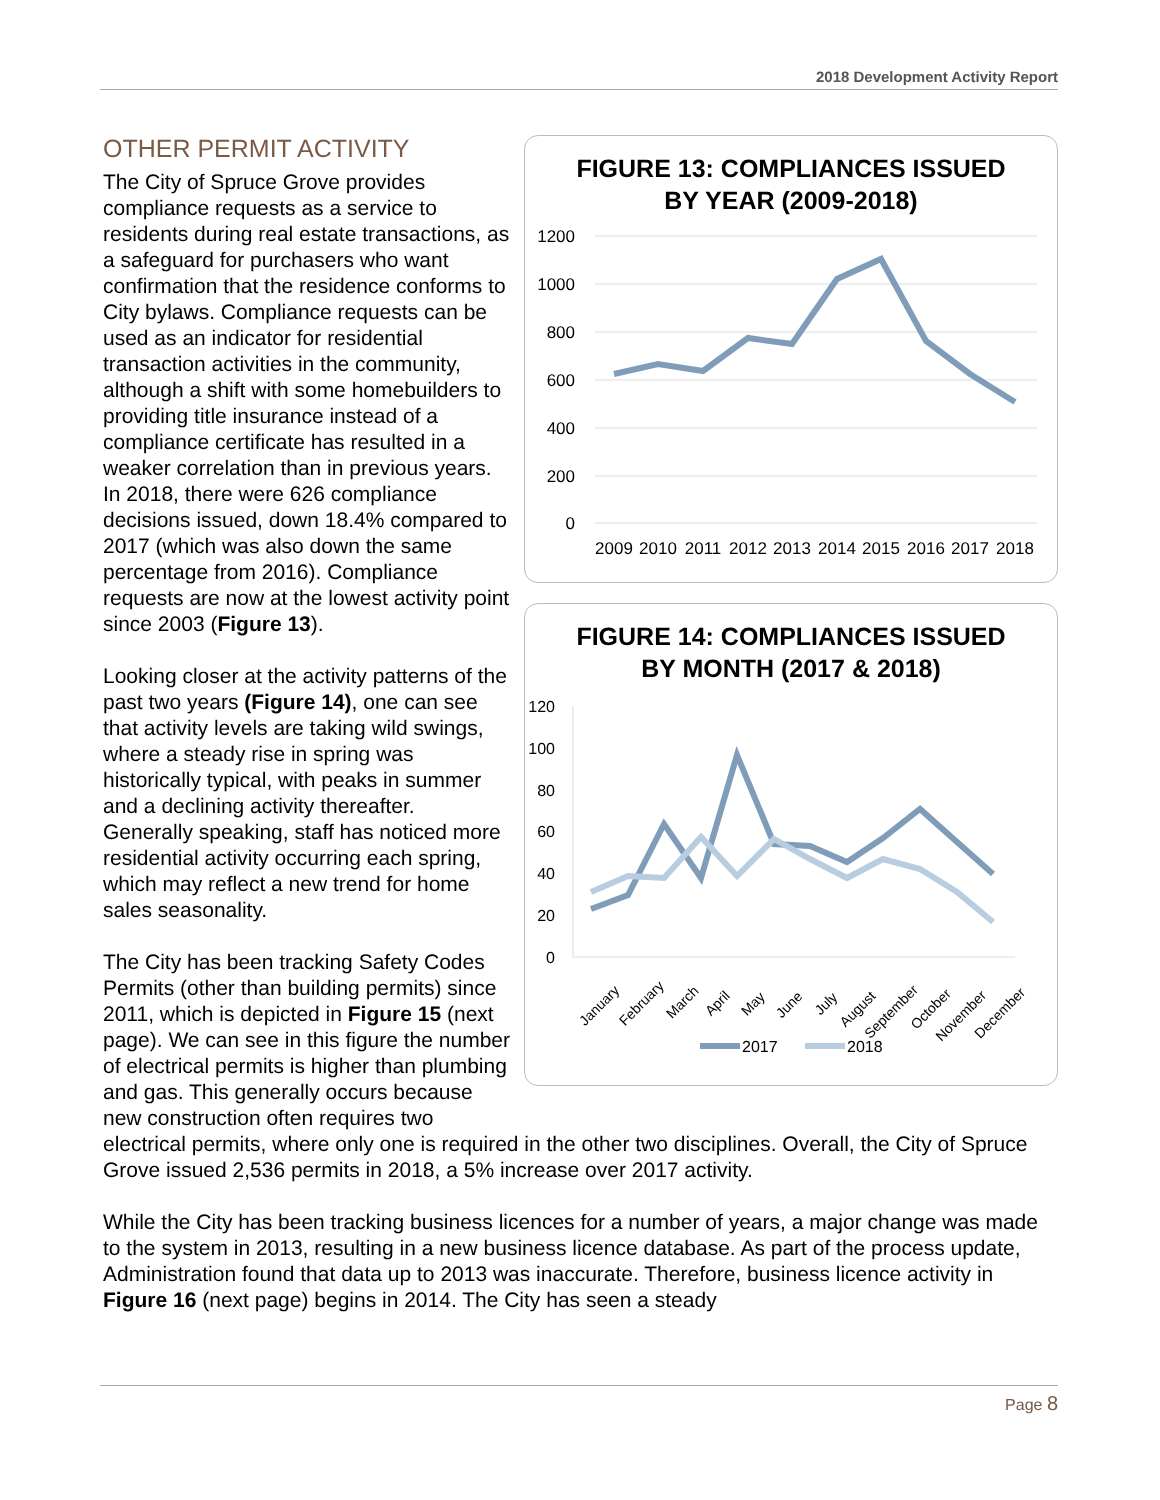2018 Development Activity Report
FIGURE 13: COMPLIANCES ISSUED
BY YEAR (2009-2018)
1200
1000
800
600
400
200
0
2009
2010
2011
2012
2013
2014
2015
2016
2017
2018
FIGURE 14: COMPLIANCES ISSUED
BY MONTH (2017 & 2018)
120
100
80
60
40
20
0
January
February
March
April
May
June
July
August
September
October
November
December
2017
2018
OTHER PERMIT ACTIVITY
The City of Spruce Grove provides compliance requests as a service to residents during real estate transactions, as a safeguard for purchasers who want confirmation that the residence conforms to City bylaws. Compliance requests can be used as an indicator for residential transaction activities in the community, although a shift with some homebuilders to providing title insurance instead of a compliance certificate has resulted in a weaker correlation than in previous years. In 2018, there were 626 compliance decisions issued, down 18.4% compared to 2017 (which was also down the same percentage from 2016). Compliance requests are now at the lowest activity point since 2003 (Figure 13).
Looking closer at the activity patterns of the past two years (Figure 14), one can see that activity levels are taking wild swings, where a steady rise in spring was historically typical, with peaks in summer and a declining activity thereafter. Generally speaking, staff has noticed more residential activity occurring each spring, which may reflect a new trend for home sales seasonality.
The City has been tracking Safety Codes Permits (other than building permits) since 2011, which is depicted in Figure 15 (next page). We can see in this figure the number of electrical permits is higher than plumbing and gas. This generally occurs because new construction often requires two electrical permits, where only one is required in the other two disciplines. Overall, the City of Spruce Grove issued 2,536 permits in 2018, a 5% increase over 2017 activity.
While the City has been tracking business licences for a number of years, a major change was made to the system in 2013, resulting in a new business licence database. As part of the process update, Administration found that data up to 2013 was inaccurate. Therefore, business licence activity in Figure 16 (next page) begins in 2014. The City has seen a steady
Page 8